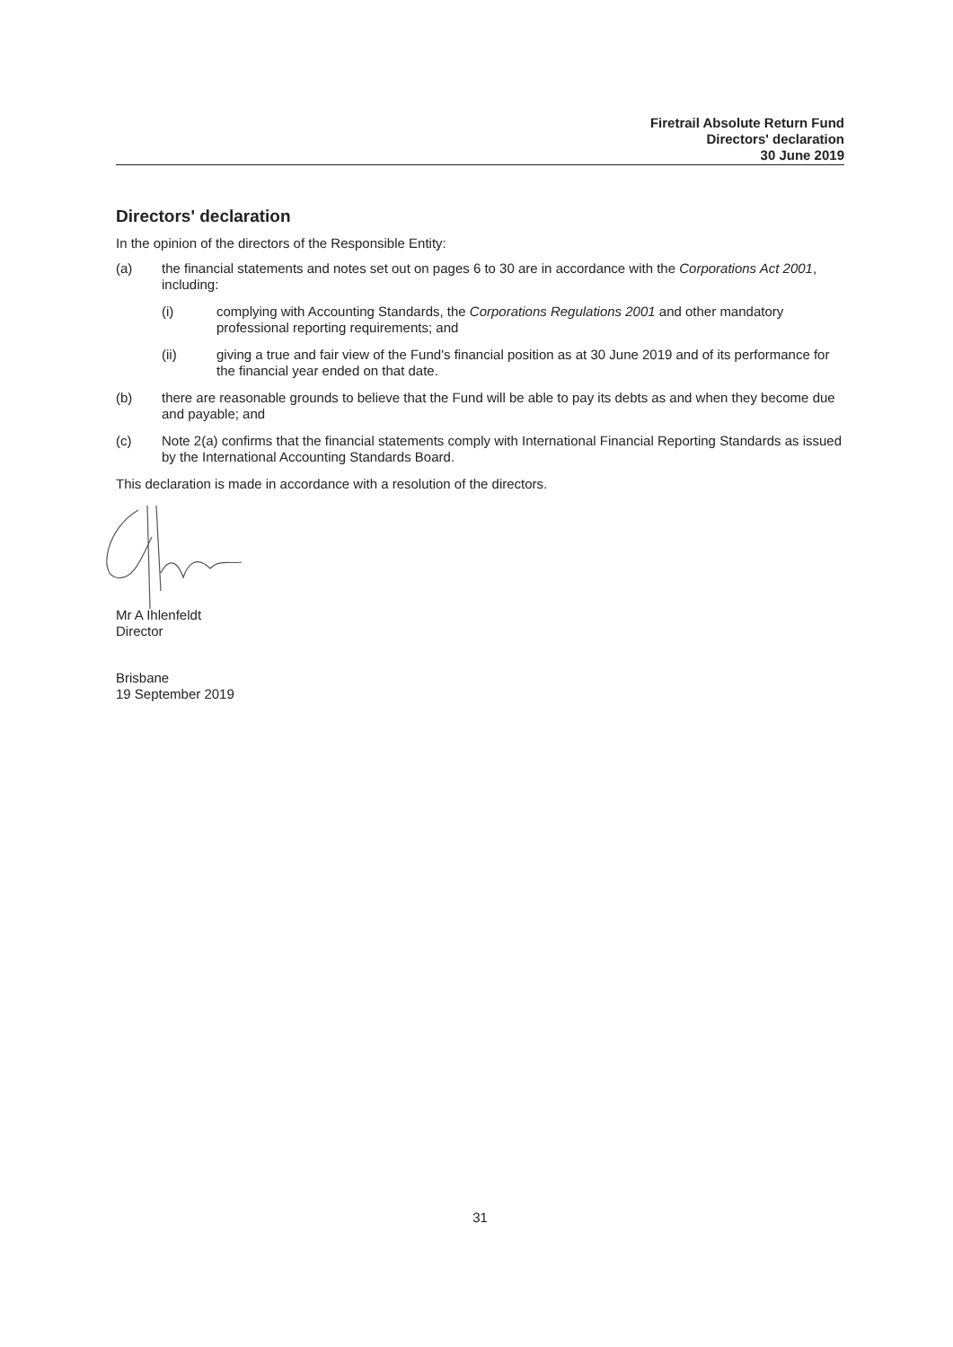Firetrail Absolute Return Fund
Directors' declaration
30 June 2019
Directors' declaration
In the opinion of the directors of the Responsible Entity:
(a) the financial statements and notes set out on pages 6 to 30 are in accordance with the Corporations Act 2001, including:
(i) complying with Accounting Standards, the Corporations Regulations 2001 and other mandatory professional reporting requirements; and
(ii) giving a true and fair view of the Fund's financial position as at 30 June 2019 and of its performance for the financial year ended on that date.
(b) there are reasonable grounds to believe that the Fund will be able to pay its debts as and when they become due and payable; and
(c) Note 2(a) confirms that the financial statements comply with International Financial Reporting Standards as issued by the International Accounting Standards Board.
This declaration is made in accordance with a resolution of the directors.
Mr A Ihlenfeldt
Director
Brisbane
19 September 2019
31